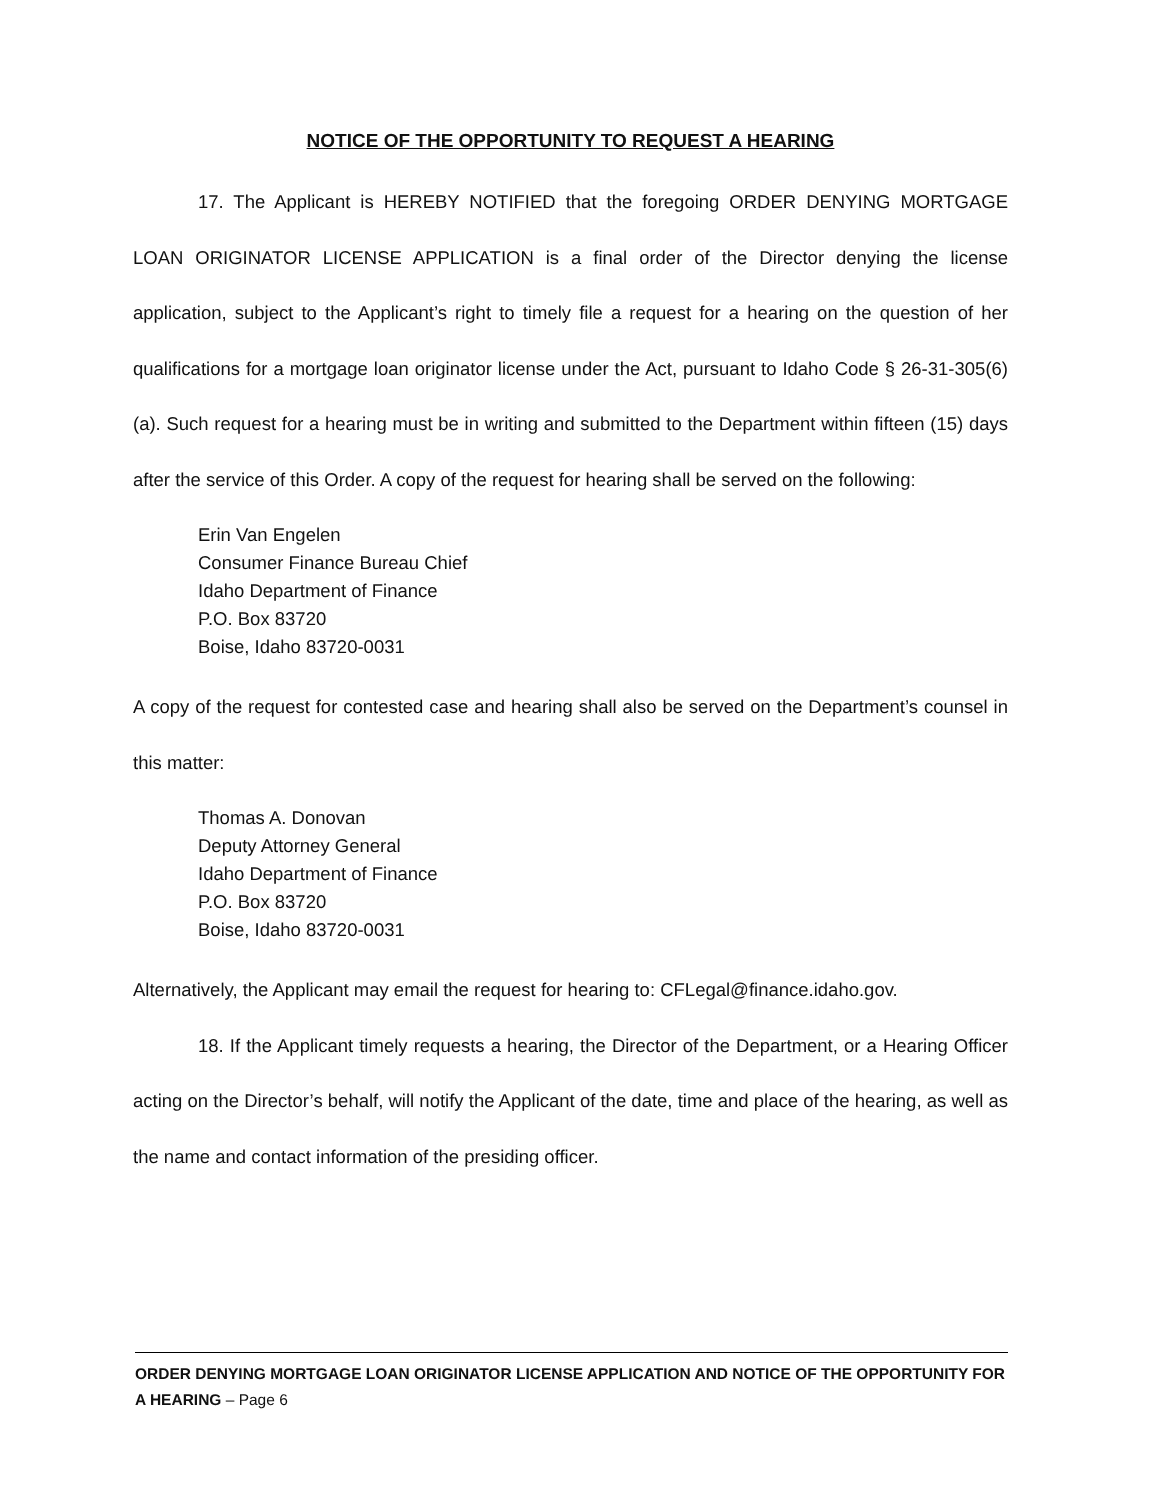NOTICE OF THE OPPORTUNITY TO REQUEST A HEARING
17. The Applicant is HEREBY NOTIFIED that the foregoing ORDER DENYING MORTGAGE LOAN ORIGINATOR LICENSE APPLICATION is a final order of the Director denying the license application, subject to the Applicant’s right to timely file a request for a hearing on the question of her qualifications for a mortgage loan originator license under the Act, pursuant to Idaho Code § 26-31-305(6)(a). Such request for a hearing must be in writing and submitted to the Department within fifteen (15) days after the service of this Order. A copy of the request for hearing shall be served on the following:
Erin Van Engelen
Consumer Finance Bureau Chief
Idaho Department of Finance
P.O. Box 83720
Boise, Idaho 83720-0031
A copy of the request for contested case and hearing shall also be served on the Department’s counsel in this matter:
Thomas A. Donovan
Deputy Attorney General
Idaho Department of Finance
P.O. Box 83720
Boise, Idaho 83720-0031
Alternatively, the Applicant may email the request for hearing to: CFLegal@finance.idaho.gov.
18. If the Applicant timely requests a hearing, the Director of the Department, or a Hearing Officer acting on the Director’s behalf, will notify the Applicant of the date, time and place of the hearing, as well as the name and contact information of the presiding officer.
ORDER DENYING MORTGAGE LOAN ORIGINATOR LICENSE APPLICATION AND NOTICE OF THE OPPORTUNITY FOR A HEARING – Page 6